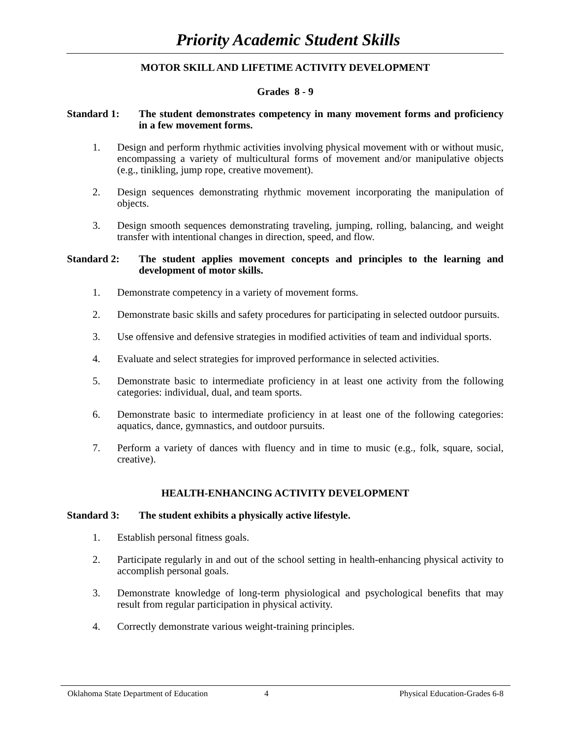Priority Academic Student Skills
MOTOR SKILL AND LIFETIME ACTIVITY DEVELOPMENT
Grades 8 - 9
Standard 1: The student demonstrates competency in many movement forms and proficiency in a few movement forms.
1. Design and perform rhythmic activities involving physical movement with or without music, encompassing a variety of multicultural forms of movement and/or manipulative objects (e.g., tinikling, jump rope, creative movement).
2. Design sequences demonstrating rhythmic movement incorporating the manipulation of objects.
3. Design smooth sequences demonstrating traveling, jumping, rolling, balancing, and weight transfer with intentional changes in direction, speed, and flow.
Standard 2: The student applies movement concepts and principles to the learning and development of motor skills.
1. Demonstrate competency in a variety of movement forms.
2. Demonstrate basic skills and safety procedures for participating in selected outdoor pursuits.
3. Use offensive and defensive strategies in modified activities of team and individual sports.
4. Evaluate and select strategies for improved performance in selected activities.
5. Demonstrate basic to intermediate proficiency in at least one activity from the following categories: individual, dual, and team sports.
6. Demonstrate basic to intermediate proficiency in at least one of the following categories: aquatics, dance, gymnastics, and outdoor pursuits.
7. Perform a variety of dances with fluency and in time to music (e.g., folk, square, social, creative).
HEALTH-ENHANCING ACTIVITY DEVELOPMENT
Standard 3: The student exhibits a physically active lifestyle.
1. Establish personal fitness goals.
2. Participate regularly in and out of the school setting in health-enhancing physical activity to accomplish personal goals.
3. Demonstrate knowledge of long-term physiological and psychological benefits that may result from regular participation in physical activity.
4. Correctly demonstrate various weight-training principles.
Oklahoma State Department of Education 4 Physical Education-Grades 6-8